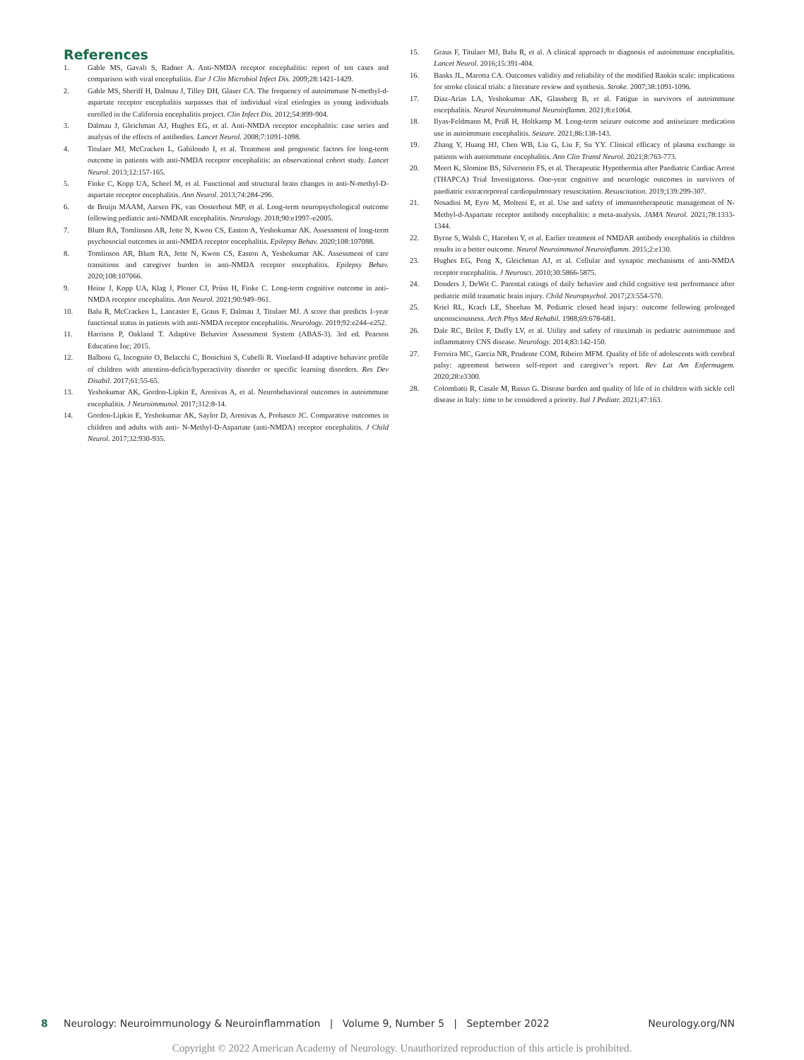References
1. Gable MS, Gavali S, Radner A. Anti-NMDA receptor encephalitis: report of ten cases and comparison with viral encephalitis. Eur J Clin Microbiol Infect Dis. 2009;28:1421-1429.
2. Gable MS, Sheriff H, Dalmau J, Tilley DH, Glaser CA. The frequency of autoimmune N-methyl-d-aspartate receptor encephalitis surpasses that of individual viral etiologies in young individuals enrolled in the California encephalitis project. Clin Infect Dis. 2012;54:899-904.
3. Dalmau J, Gleichman AJ, Hughes EG, et al. Anti-NMDA receptor encephalitis: case series and analysis of the effects of antibodies. Lancet Neurol. 2008;7:1091-1098.
4. Titulaer MJ, McCracken L, Gabilondo I, et al. Treatment and prognostic factors for long-term outcome in patients with anti-NMDA receptor encephalitis: an observational cohort study. Lancet Neurol. 2013;12:157-165.
5. Finke C, Kopp UA, Scheel M, et al. Functional and structural brain changes in anti-N-methyl-D-aspartate receptor encephalitis. Ann Neurol. 2013;74:284-296.
6. de Bruijn MAAM, Aarsen FK, van Oosterhout MP, et al. Long-term neuropsychological outcome following pediatric anti-NMDAR encephalitis. Neurology. 2018;90:e1997–e2005.
7. Blum RA, Tomlinson AR, Jette N, Kwon CS, Easton A, Yeshokumar AK. Assessment of long-term psychosocial outcomes in anti-NMDA receptor encephalitis. Epilepsy Behav. 2020;108:107088.
8. Tomlinson AR, Blum RA, Jette N, Kwon CS, Easton A, Yeshokumar AK. Assessment of care transitions and caregiver burden in anti-NMDA receptor encephalitis. Epilepsy Behav. 2020;108:107066.
9. Heine J, Kopp UA, Klag J, Ploner CJ, Prüss H, Finke C. Long-term cognitive outcome in anti-NMDA receptor encephalitis. Ann Neurol. 2021;90:949–961.
10. Balu R, McCracken L, Lancaster E, Graus F, Dalmau J, Titulaer MJ. A score that predicts 1-year functional status in patients with anti-NMDA receptor encephalitis. Neurology. 2019;92:e244–e252.
11. Harrison P, Oakland T. Adaptive Behavior Assessment System (ABAS-3). 3rd ed. Pearson Education Inc; 2015.
12. Balboni G, Incognito O, Belacchi C, Bonichini S, Cubelli R. Vineland-II adaptive behavior profile of children with attention-deficit/hyperactivity disorder or specific learning disorders. Res Dev Disabil. 2017;61:55-65.
13. Yeshokumar AK, Gordon-Lipkin E, Arenivas A, et al. Neurobehavioral outcomes in autoimmune encephalitis. J Neuroimmunol. 2017;312:8-14.
14. Gordon-Lipkin E, Yeshokumar AK, Saylor D, Arenivas A, Probasco JC. Comparative outcomes in children and adults with anti- N-Methyl-D-Aspartate (anti-NMDA) receptor encephalitis. J Child Neurol. 2017;32:930-935.
15. Graus F, Titulaer MJ, Balu R, et al. A clinical approach to diagnosis of autoimmune encephalitis. Lancet Neurol. 2016;15:391-404.
16. Banks JL, Marotta CA. Outcomes validity and reliability of the modified Rankin scale: implications for stroke clinical trials: a literature review and synthesis. Stroke. 2007;38:1091-1096.
17. Diaz-Arias LA, Yeshokumar AK, Glassberg B, et al. Fatigue in survivors of autoimmune encephalitis. Neurol Neuroimmunol Neuroinflamm. 2021;8:e1064.
18. Ilyas-Feldmann M, Prüß H, Holtkamp M. Long-term seizure outcome and antiseizure medication use in autoimmune encephalitis. Seizure. 2021;86:138-143.
19. Zhang Y, Huang HJ, Chen WB, Liu G, Liu F, Su YY. Clinical efficacy of plasma exchange in patients with autoimmune encephalitis. Ann Clin Transl Neurol. 2021;8:763-773.
20. Meert K, Slomine BS, Silverstein FS, et al. Therapeutic Hypothermia after Paediatric Cardiac Arrest (THAPCA) Trial Investigatorss. One-year cognitive and neurologic outcomes in survivors of paediatric extracorporeal cardiopulmonary resuscitation. Resuscitation. 2019;139:299-307.
21. Nosadini M, Eyre M, Molteni E, et al. Use and safety of immunotherapeutic management of N-Methyl-d-Aspartate receptor antibody encephalitis: a meta-analysis. JAMA Neurol. 2021;78:1333-1344.
22. Byrne S, Walsh C, Hacohen Y, et al. Earlier treatment of NMDAR antibody encephalitis in children results in a better outcome. Neurol Neuroimmunol Neuroinflamm. 2015;2:e130.
23. Hughes EG, Peng X, Gleichman AJ, et al. Cellular and synaptic mechanisms of anti-NMDA receptor encephalitis. J Neurosci. 2010;30:5866-5875.
24. Donders J, DeWit C. Parental ratings of daily behavior and child cognitive test performance after pediatric mild traumatic brain injury. Child Neuropsychol. 2017;23:554-570.
25. Kriel RL, Krach LE, Sheehan M. Pediatric closed head injury: outcome following prolonged unconsciousness. Arch Phys Med Rehabil. 1988;69:678-681.
26. Dale RC, Brilot F, Duffy LV, et al. Utility and safety of rituximab in pediatric autoimmune and inflammatory CNS disease. Neurology. 2014;83:142-150.
27. Ferreira MC, Garcia NR, Prudente COM, Ribeiro MFM. Quality of life of adolescents with cerebral palsy: agreement between self-report and caregiver’s report. Rev Lat Am Enfermagem. 2020;28:e3300.
28. Colombatti R, Casale M, Russo G. Disease burden and quality of life of in children with sickle cell disease in Italy: time to be considered a priority. Ital J Pediatr. 2021;47:163.
8 Neurology: Neuroimmunology & Neuroinflammation | Volume 9, Number 5 | September 2022 Neurology.org/NN
Copyright © 2022 American Academy of Neurology. Unauthorized reproduction of this article is prohibited.